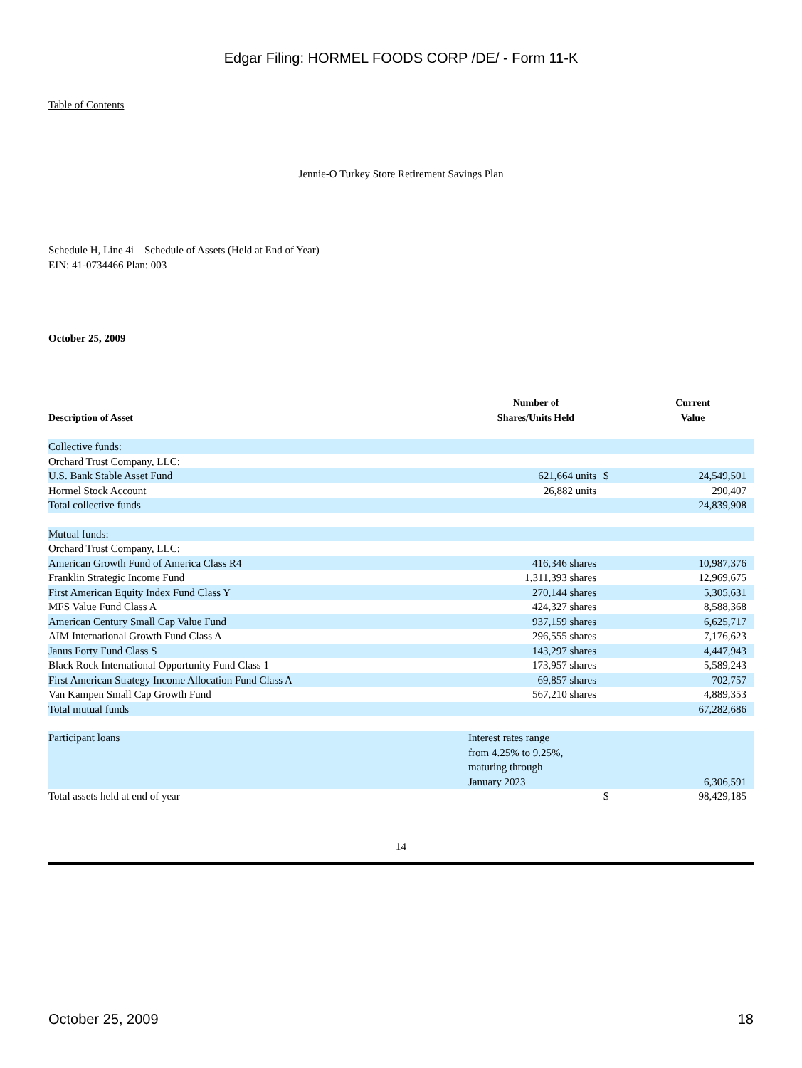Edgar Filing: HORMEL FOODS CORP /DE/ - Form 11-K
Table of Contents
Jennie-O Turkey Store Retirement Savings Plan
Schedule H, Line 4i Schedule of Assets (Held at End of Year)
EIN: 41-0734466 Plan: 003
October 25, 2009
| Description of Asset | Number of Shares/Units Held | | Current Value |
| --- | --- | --- | --- |
| Collective funds: | | | |
| Orchard Trust Company, LLC: | | | |
| U.S. Bank Stable Asset Fund | 621,664 units | $ | 24,549,501 |
| Hormel Stock Account | 26,882 units | | 290,407 |
| Total collective funds | | | 24,839,908 |
| Mutual funds: | | | |
| Orchard Trust Company, LLC: | | | |
| American Growth Fund of America Class R4 | 416,346 shares | | 10,987,376 |
| Franklin Strategic Income Fund | 1,311,393 shares | | 12,969,675 |
| First American Equity Index Fund Class Y | 270,144 shares | | 5,305,631 |
| MFS Value Fund Class A | 424,327 shares | | 8,588,368 |
| American Century Small Cap Value Fund | 937,159 shares | | 6,625,717 |
| AIM International Growth Fund Class A | 296,555 shares | | 7,176,623 |
| Janus Forty Fund Class S | 143,297 shares | | 4,447,943 |
| Black Rock International Opportunity Fund Class 1 | 173,957 shares | | 5,589,243 |
| First American Strategy Income Allocation Fund Class A | 69,857 shares | | 702,757 |
| Van Kampen Small Cap Growth Fund | 567,210 shares | | 4,889,353 |
| Total mutual funds | | | 67,282,686 |
| Participant loans | Interest rates range from 4.25% to 9.25%, maturing through January 2023 | | 6,306,591 |
| Total assets held at end of year | | $ | 98,429,185 |
14
October 25, 2009 18